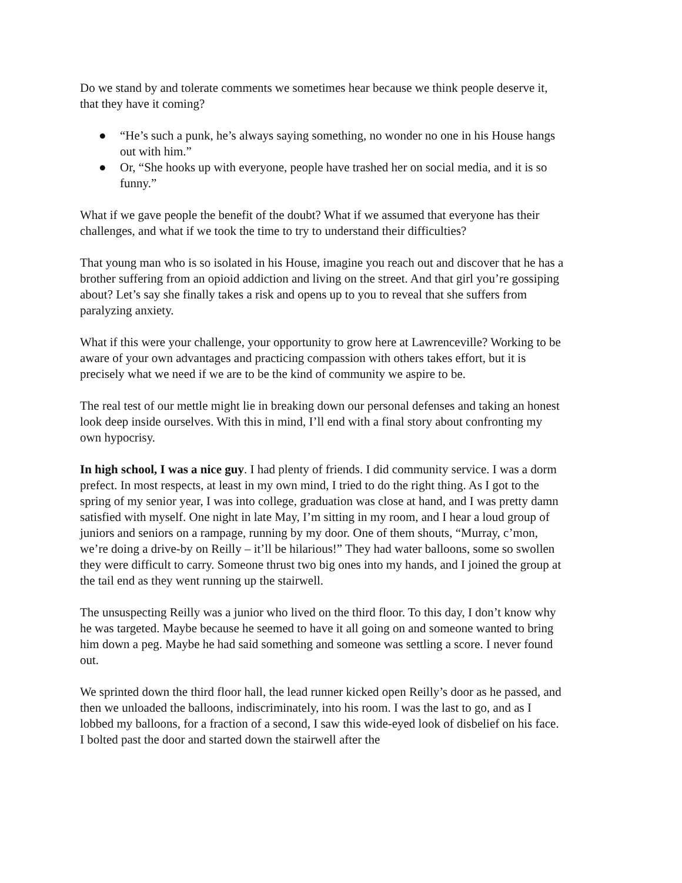Do we stand by and tolerate comments we sometimes hear because we think people deserve it, that they have it coming?
● “He’s such a punk, he’s always saying something, no wonder no one in his House hangs out with him.”
● Or, “She hooks up with everyone, people have trashed her on social media, and it is so funny.”
What if we gave people the benefit of the doubt? What if we assumed that everyone has their challenges, and what if we took the time to try to understand their difficulties?
That young man who is so isolated in his House, imagine you reach out and discover that he has a brother suffering from an opioid addiction and living on the street. And that girl you’re gossiping about? Let’s say she finally takes a risk and opens up to you to reveal that she suffers from paralyzing anxiety.
What if this were your challenge, your opportunity to grow here at Lawrenceville? Working to be aware of your own advantages and practicing compassion with others takes effort, but it is precisely what we need if we are to be the kind of community we aspire to be.
The real test of our mettle might lie in breaking down our personal defenses and taking an honest look deep inside ourselves. With this in mind, I’ll end with a final story about confronting my own hypocrisy.
In high school, I was a nice guy. I had plenty of friends. I did community service. I was a dorm prefect. In most respects, at least in my own mind, I tried to do the right thing. As I got to the spring of my senior year, I was into college, graduation was close at hand, and I was pretty damn satisfied with myself. One night in late May, I’m sitting in my room, and I hear a loud group of juniors and seniors on a rampage, running by my door. One of them shouts, “Murray, c’mon, we’re doing a drive-by on Reilly – it’ll be hilarious!” They had water balloons, some so swollen they were difficult to carry. Someone thrust two big ones into my hands, and I joined the group at the tail end as they went running up the stairwell.
The unsuspecting Reilly was a junior who lived on the third floor. To this day, I don’t know why he was targeted. Maybe because he seemed to have it all going on and someone wanted to bring him down a peg. Maybe he had said something and someone was settling a score. I never found out.
We sprinted down the third floor hall, the lead runner kicked open Reilly’s door as he passed, and then we unloaded the balloons, indiscriminately, into his room. I was the last to go, and as I lobbed my balloons, for a fraction of a second, I saw this wide-eyed look of disbelief on his face. I bolted past the door and started down the stairwell after the